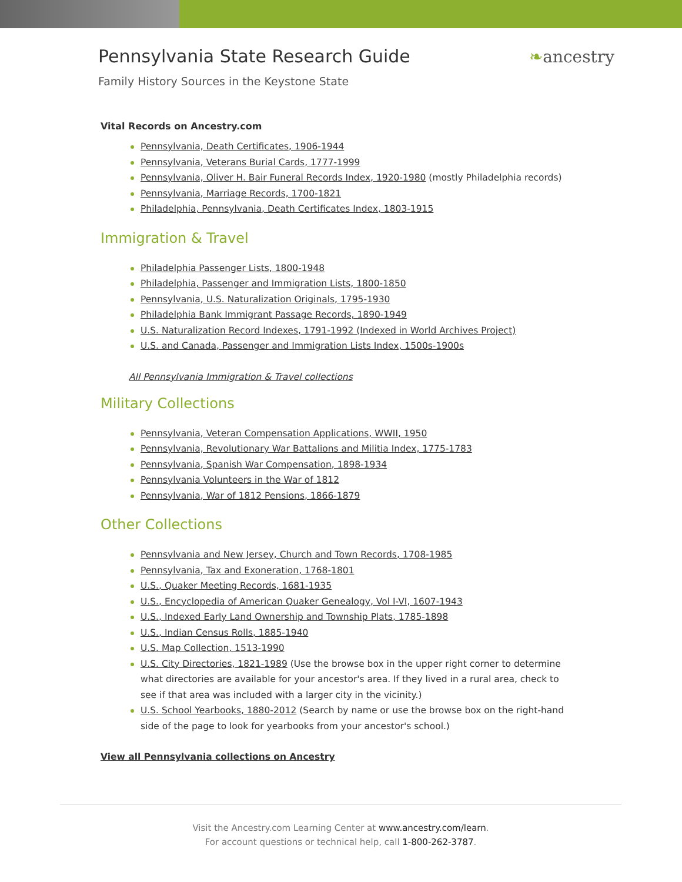Pennsylvania State Research Guide
Family History Sources in the Keystone State
❧ancestry
Vital Records on Ancestry.com
Pennsylvania, Death Certificates, 1906-1944
Pennsylvania, Veterans Burial Cards, 1777-1999
Pennsylvania, Oliver H. Bair Funeral Records Index, 1920-1980 (mostly Philadelphia records)
Pennsylvania, Marriage Records, 1700-1821
Philadelphia, Pennsylvania, Death Certificates Index, 1803-1915
Immigration & Travel
Philadelphia Passenger Lists, 1800-1948
Philadelphia, Passenger and Immigration Lists, 1800-1850
Pennsylvania, U.S. Naturalization Originals, 1795-1930
Philadelphia Bank Immigrant Passage Records, 1890-1949
U.S. Naturalization Record Indexes, 1791-1992 (Indexed in World Archives Project)
U.S. and Canada, Passenger and Immigration Lists Index, 1500s-1900s
All Pennsylvania Immigration & Travel collections
Military Collections
Pennsylvania, Veteran Compensation Applications, WWII, 1950
Pennsylvania, Revolutionary War Battalions and Militia Index, 1775-1783
Pennsylvania, Spanish War Compensation, 1898-1934
Pennsylvania Volunteers in the War of 1812
Pennsylvania, War of 1812 Pensions, 1866-1879
Other Collections
Pennsylvania and New Jersey, Church and Town Records, 1708-1985
Pennsylvania, Tax and Exoneration, 1768-1801
U.S., Quaker Meeting Records, 1681-1935
U.S., Encyclopedia of American Quaker Genealogy, Vol I-VI, 1607-1943
U.S., Indexed Early Land Ownership and Township Plats, 1785-1898
U.S., Indian Census Rolls, 1885-1940
U.S. Map Collection, 1513-1990
U.S. City Directories, 1821-1989 (Use the browse box in the upper right corner to determine what directories are available for your ancestor's area. If they lived in a rural area, check to see if that area was included with a larger city in the vicinity.)
U.S. School Yearbooks, 1880-2012 (Search by name or use the browse box on the right-hand side of the page to look for yearbooks from your ancestor's school.)
View all Pennsylvania collections on Ancestry
Visit the Ancestry.com Learning Center at www.ancestry.com/learn.
For account questions or technical help, call 1-800-262-3787.